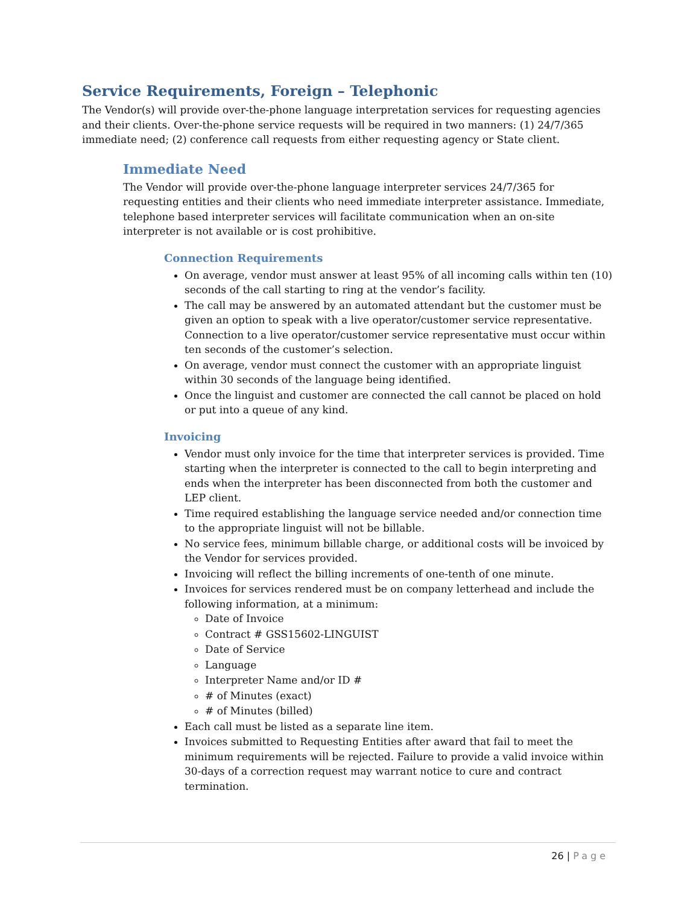Service Requirements, Foreign – Telephonic
The Vendor(s) will provide over-the-phone language interpretation services for requesting agencies and their clients. Over-the-phone service requests will be required in two manners: (1) 24/7/365 immediate need; (2) conference call requests from either requesting agency or State client.
Immediate Need
The Vendor will provide over-the-phone language interpreter services 24/7/365 for requesting entities and their clients who need immediate interpreter assistance. Immediate, telephone based interpreter services will facilitate communication when an on-site interpreter is not available or is cost prohibitive.
Connection Requirements
On average, vendor must answer at least 95% of all incoming calls within ten (10) seconds of the call starting to ring at the vendor’s facility.
The call may be answered by an automated attendant but the customer must be given an option to speak with a live operator/customer service representative. Connection to a live operator/customer service representative must occur within ten seconds of the customer’s selection.
On average, vendor must connect the customer with an appropriate linguist within 30 seconds of the language being identified.
Once the linguist and customer are connected the call cannot be placed on hold or put into a queue of any kind.
Invoicing
Vendor must only invoice for the time that interpreter services is provided. Time starting when the interpreter is connected to the call to begin interpreting and ends when the interpreter has been disconnected from both the customer and LEP client.
Time required establishing the language service needed and/or connection time to the appropriate linguist will not be billable.
No service fees, minimum billable charge, or additional costs will be invoiced by the Vendor for services provided.
Invoicing will reflect the billing increments of one-tenth of one minute.
Invoices for services rendered must be on company letterhead and include the following information, at a minimum:
Date of Invoice
Contract # GSS15602-LINGUIST
Date of Service
Language
Interpreter Name and/or ID #
# of Minutes (exact)
# of Minutes (billed)
Each call must be listed as a separate line item.
Invoices submitted to Requesting Entities after award that fail to meet the minimum requirements will be rejected. Failure to provide a valid invoice within 30-days of a correction request may warrant notice to cure and contract termination.
26 | Page